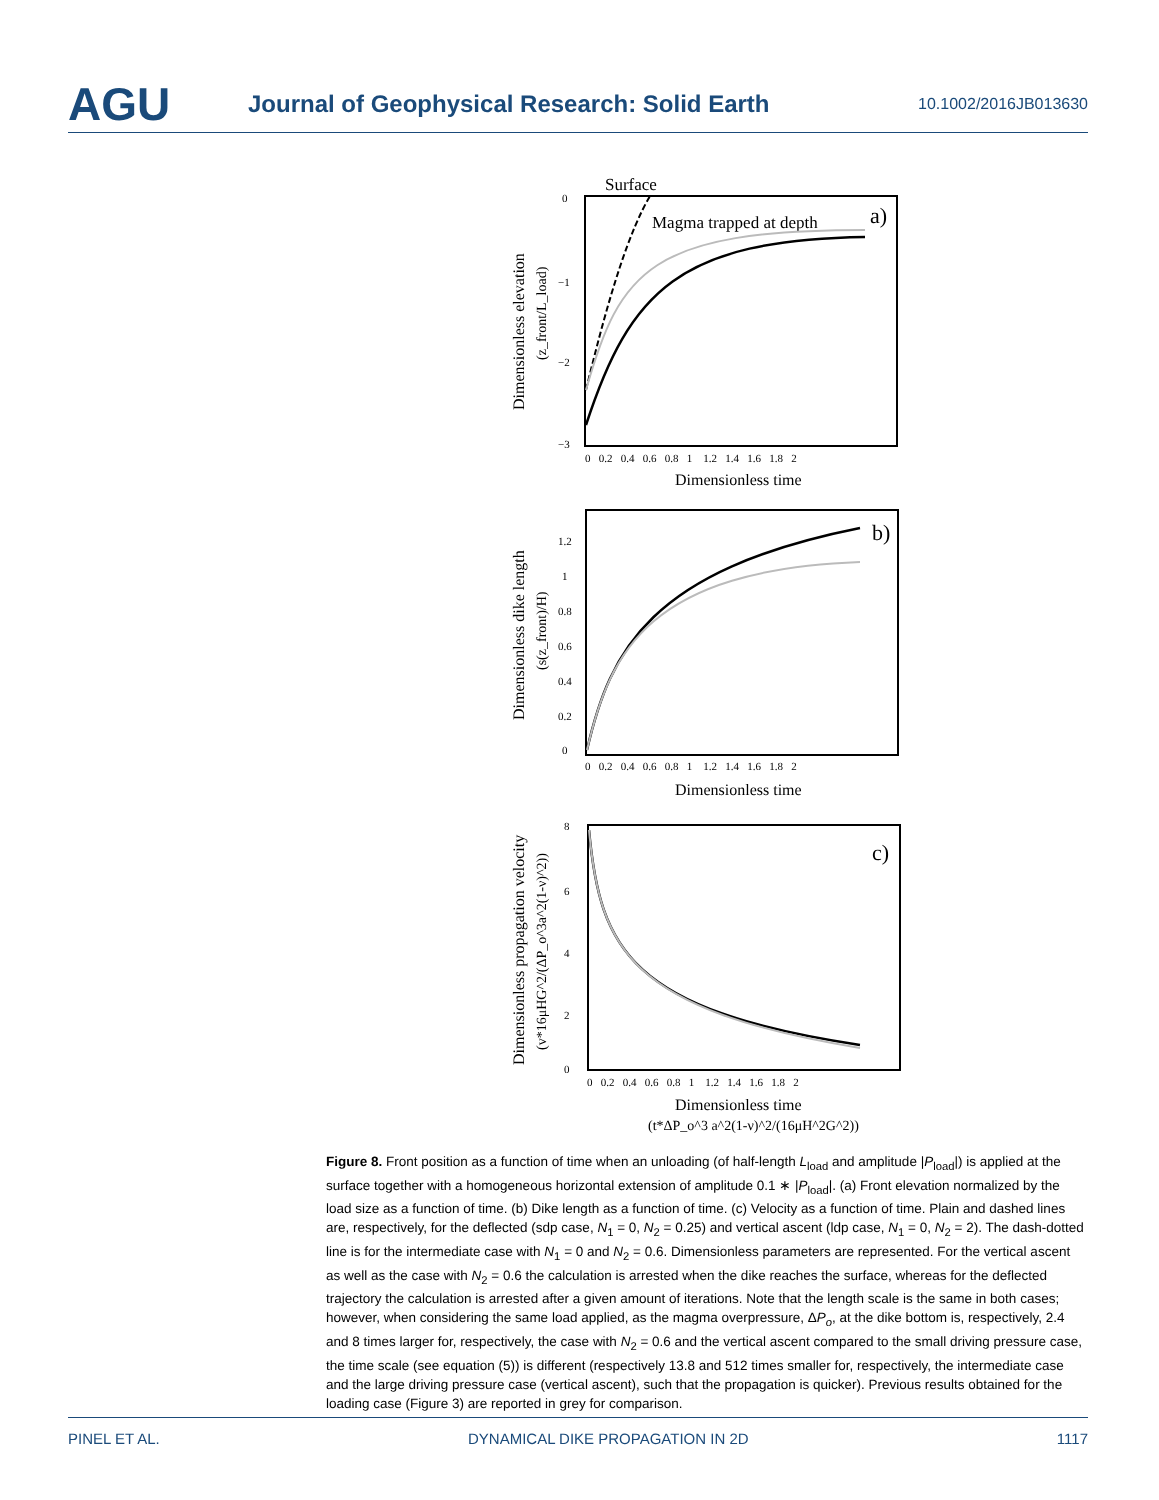AGU
Journal of Geophysical Research: Solid Earth
10.1002/2016JB013630
Surface
Magma trapped at depth
a)
0
−1
−2
−3
0 0.2 0.4 0.6 0.8 1 1.2 1.4 1.6 1.8 2
Dimensionless time
Dimensionless elevation
(z_front/L_load)
b)
0
0.2
0.4
0.6
0.8
1
1.2
0 0.2 0.4 0.6 0.8 1 1.2 1.4 1.6 1.8 2
Dimensionless time
Dimensionless dike length
(s(z_front)/H)
c)
8
6
4
2
0
0 0.2 0.4 0.6 0.8 1 1.2 1.4 1.6 1.8 2
Dimensionless time
(t*ΔP_o^3 a^2(1-ν)^2/(16μH^2G^2))
Dimensionless propagation velocity
(v*16μHG^2/(ΔP_o^3a^2(1-ν)^2))
Figure 8. Front position as a function of time when an unloading (of half-length L<sub>load</sub> and amplitude |P<sub>load</sub>|) is applied at the surface together with a homogeneous horizontal extension of amplitude 0.1 ∗ |P<sub>load</sub>|. (a) Front elevation normalized by the load size as a function of time. (b) Dike length as a function of time. (c) Velocity as a function of time. Plain and dashed lines are, respectively, for the deflected (sdp case, N<sub>1</sub> = 0, N<sub>2</sub> = 0.25) and vertical ascent (ldp case, N<sub>1</sub> = 0, N<sub>2</sub> = 2). The dash-dotted line is for the intermediate case with N<sub>1</sub> = 0 and N<sub>2</sub> = 0.6. Dimensionless parameters are represented. For the vertical ascent as well as the case with N<sub>2</sub> = 0.6 the calculation is arrested when the dike reaches the surface, whereas for the deflected trajectory the calculation is arrested after a given amount of iterations. Note that the length scale is the same in both cases; however, when considering the same load applied, as the magma overpressure, ΔP<sub>o</sub>, at the dike bottom is, respectively, 2.4 and 8 times larger for, respectively, the case with N<sub>2</sub> = 0.6 and the vertical ascent compared to the small driving pressure case, the time scale (see equation (5)) is different (respectively 13.8 and 512 times smaller for, respectively, the intermediate case and the large driving pressure case (vertical ascent), such that the propagation is quicker). Previous results obtained for the loading case (Figure 3) are reported in grey for comparison.
PINEL ET AL. DYNAMICAL DIKE PROPAGATION IN 2D 1117